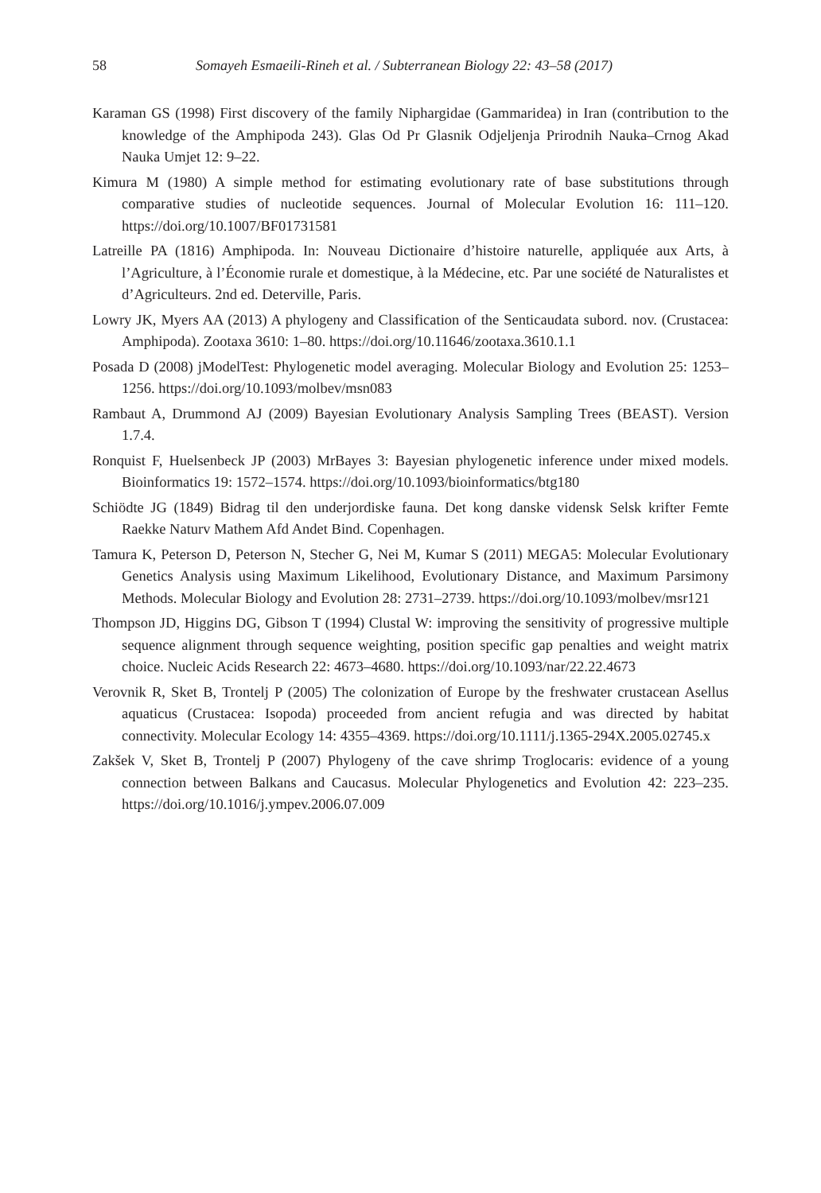58 Somayeh Esmaeili-Rineh et al. / Subterranean Biology 22: 43–58 (2017)
Karaman GS (1998) First discovery of the family Niphargidae (Gammaridea) in Iran (contribution to the knowledge of the Amphipoda 243). Glas Od Pr Glasnik Odjeljenja Prirodnih Nauka–Crnog Akad Nauka Umjet 12: 9–22.
Kimura M (1980) A simple method for estimating evolutionary rate of base substitutions through comparative studies of nucleotide sequences. Journal of Molecular Evolution 16: 111–120. https://doi.org/10.1007/BF01731581
Latreille PA (1816) Amphipoda. In: Nouveau Dictionaire d’histoire naturelle, appliquée aux Arts, à l’Agriculture, à l’Économie rurale et domestique, à la Médecine, etc. Par une société de Naturalistes et d’Agriculteurs. 2nd ed. Deterville, Paris.
Lowry JK, Myers AA (2013) A phylogeny and Classification of the Senticaudata subord. nov. (Crustacea: Amphipoda). Zootaxa 3610: 1–80. https://doi.org/10.11646/zootaxa.3610.1.1
Posada D (2008) jModelTest: Phylogenetic model averaging. Molecular Biology and Evolution 25: 1253–1256. https://doi.org/10.1093/molbev/msn083
Rambaut A, Drummond AJ (2009) Bayesian Evolutionary Analysis Sampling Trees (BEAST). Version 1.7.4.
Ronquist F, Huelsenbeck JP (2003) MrBayes 3: Bayesian phylogenetic inference under mixed models. Bioinformatics 19: 1572–1574. https://doi.org/10.1093/bioinformatics/btg180
Schiödte JG (1849) Bidrag til den underjordiske fauna. Det kong danske vidensk Selsk krifter Femte Raekke Naturv Mathem Afd Andet Bind. Copenhagen.
Tamura K, Peterson D, Peterson N, Stecher G, Nei M, Kumar S (2011) MEGA5: Molecular Evolutionary Genetics Analysis using Maximum Likelihood, Evolutionary Distance, and Maximum Parsimony Methods. Molecular Biology and Evolution 28: 2731–2739. https://doi.org/10.1093/molbev/msr121
Thompson JD, Higgins DG, Gibson T (1994) Clustal W: improving the sensitivity of progressive multiple sequence alignment through sequence weighting, position specific gap penalties and weight matrix choice. Nucleic Acids Research 22: 4673–4680. https://doi.org/10.1093/nar/22.22.4673
Verovnik R, Sket B, Trontelj P (2005) The colonization of Europe by the freshwater crustacean Asellus aquaticus (Crustacea: Isopoda) proceeded from ancient refugia and was directed by habitat connectivity. Molecular Ecology 14: 4355–4369. https://doi.org/10.1111/j.1365-294X.2005.02745.x
Zakšek V, Sket B, Trontelj P (2007) Phylogeny of the cave shrimp Troglocaris: evidence of a young connection between Balkans and Caucasus. Molecular Phylogenetics and Evolution 42: 223–235. https://doi.org/10.1016/j.ympev.2006.07.009